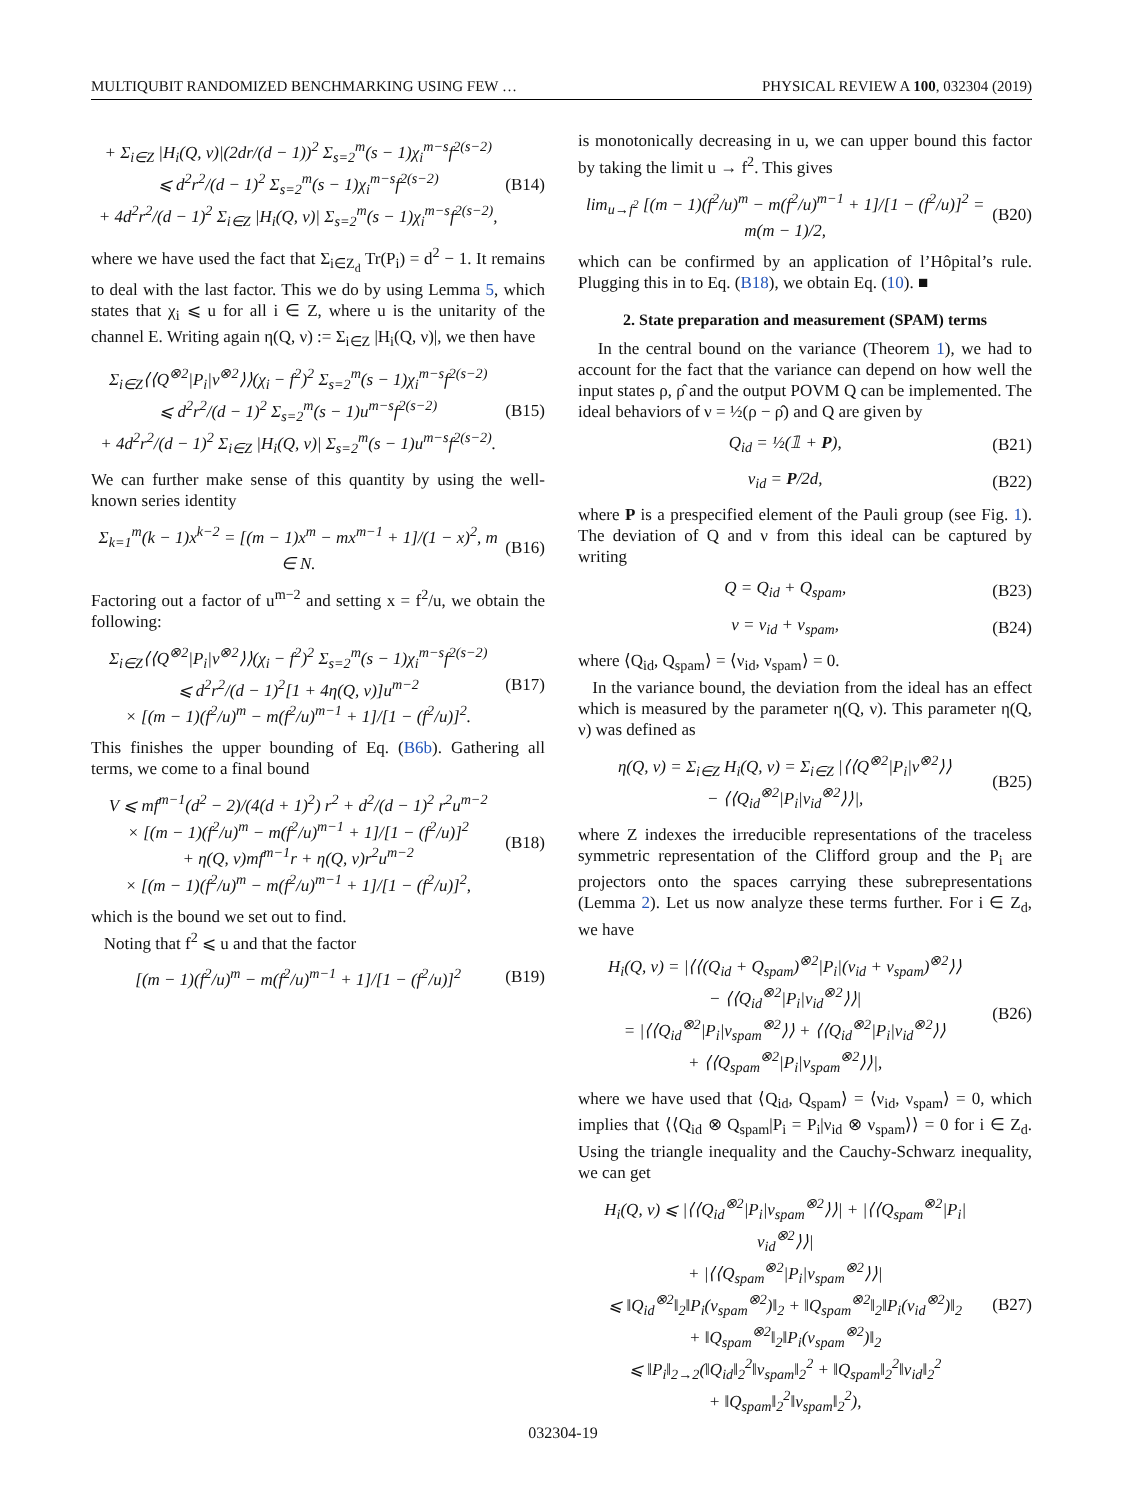MULTIQUBIT RANDOMIZED BENCHMARKING USING FEW … PHYSICAL REVIEW A 100, 032304 (2019)
+ Σ<sub>i∈Z</sub> |H<sub>i</sub>(Q, ν)|(2dr/(d − 1))<sup>2</sup> Σ<sub>s=2</sub><sup>m</sup>(s − 1)χ<sub>i</sub><sup>m−s</sup>f<sup>2(s−2)</sup>
⩽ d<sup>2</sup>r<sup>2</sup>/(d − 1)<sup>2</sup> Σ<sub>s=2</sub><sup>m</sup>(s − 1)χ<sub>i</sub><sup>m−s</sup>f<sup>2(s−2)</sup>
+ 4d<sup>2</sup>r<sup>2</sup>/(d − 1)<sup>2</sup> Σ<sub>i∈Z</sub> |H<sub>i</sub>(Q, ν)| Σ<sub>s=2</sub><sup>m</sup>(s − 1)χ<sub>i</sub><sup>m−s</sup>f<sup>2(s−2)</sup>, (B14)
where we have used the fact that Σ<sub>i∈Z<sub>d</sub></sub> Tr(P<sub>i</sub>) = d<sup>2</sup> − 1. It remains to deal with the last factor. This we do by using Lemma 5, which states that χ<sub>i</sub> ⩽ u for all i ∈ Z, where u is the unitarity of the channel E. Writing again η(Q, ν) := Σ<sub>i∈Z</sub> |H<sub>i</sub>(Q, ν)|, we then have
Σ<sub>i∈Z</sub>⟨⟨Q<sup>⊗2</sup>|P<sub>i</sub>|ν<sup>⊗2</sup>⟩⟩(χ<sub>i</sub> − f<sup>2</sup>)<sup>2</sup> Σ<sub>s=2</sub><sup>m</sup>(s − 1)χ<sub>i</sub><sup>m−s</sup>f<sup>2(s−2)</sup>
⩽ d<sup>2</sup>r<sup>2</sup>/(d − 1)<sup>2</sup> Σ<sub>s=2</sub><sup>m</sup>(s − 1)u<sup>m−s</sup>f<sup>2(s−2)</sup>
+ 4d<sup>2</sup>r<sup>2</sup>/(d − 1)<sup>2</sup> Σ<sub>i∈Z</sub> |H<sub>i</sub>(Q, ν)| Σ<sub>s=2</sub><sup>m</sup>(s − 1)u<sup>m−s</sup>f<sup>2(s−2)</sup>. (B15)
We can further make sense of this quantity by using the well-known series identity
Σ<sub>k=1</sub><sup>m</sup>(k − 1)x<sup>k−2</sup> = [(m − 1)x<sup>m</sup> − mx<sup>m−1</sup> + 1]/(1 − x)<sup>2</sup>, m ∈ N. (B16)
Factoring out a factor of u<sup>m−2</sup> and setting x = f<sup>2</sup>/u, we obtain the following:
Σ<sub>i∈Z</sub>⟨⟨Q<sup>⊗2</sup>|P<sub>i</sub>|ν<sup>⊗2</sup>⟩⟩(χ<sub>i</sub> − f<sup>2</sup>)<sup>2</sup> Σ<sub>s=2</sub><sup>m</sup>(s − 1)χ<sub>i</sub><sup>m−s</sup>f<sup>2(s−2)</sup>
⩽ d<sup>2</sup>r<sup>2</sup>/(d − 1)<sup>2</sup>[1 + 4η(Q, ν)]u<sup>m−2</sup>
× [(m − 1)(f<sup>2</sup>/u)<sup>m</sup> − m(f<sup>2</sup>/u)<sup>m−1</sup> + 1]/[1 − (f<sup>2</sup>/u)]<sup>2</sup>. (B17)
This finishes the upper bounding of Eq. (B6b). Gathering all terms, we come to a final bound
V ⩽ mf<sup>m−1</sup>(d<sup>2</sup> − 2)/(4(d + 1)<sup>2</sup>) r<sup>2</sup> + d<sup>2</sup>/(d − 1)<sup>2</sup> r<sup>2</sup>u<sup>m−2</sup>
× [(m − 1)(f<sup>2</sup>/u)<sup>m</sup> − m(f<sup>2</sup>/u)<sup>m−1</sup> + 1]/[1 − (f<sup>2</sup>/u)]<sup>2</sup>
+ η(Q, ν)mf<sup>m−1</sup>r + η(Q, ν)r<sup>2</sup>u<sup>m−2</sup>
× [(m − 1)(f<sup>2</sup>/u)<sup>m</sup> − m(f<sup>2</sup>/u)<sup>m−1</sup> + 1]/[1 − (f<sup>2</sup>/u)]<sup>2</sup>, (B18)
which is the bound we set out to find.
Noting that f<sup>2</sup> ⩽ u and that the factor
[(m − 1)(f<sup>2</sup>/u)<sup>m</sup> − m(f<sup>2</sup>/u)<sup>m−1</sup> + 1]/[1 − (f<sup>2</sup>/u)]<sup>2</sup> (B19)
is monotonically decreasing in u, we can upper bound this factor by taking the limit u → f<sup>2</sup>. This gives
lim<sub>u→f<sup>2</sup></sub> [(m − 1)(f<sup>2</sup>/u)<sup>m</sup> − m(f<sup>2</sup>/u)<sup>m−1</sup> + 1]/[1 − (f<sup>2</sup>/u)]<sup>2</sup> = m(m − 1)/2, (B20)
which can be confirmed by an application of l’Hôpital’s rule. Plugging this in to Eq. (B18), we obtain Eq. (10). ■
2. State preparation and measurement (SPAM) terms
In the central bound on the variance (Theorem 1), we had to account for the fact that the variance can depend on how well the input states ρ, ρ̂ and the output POVM Q can be implemented. The ideal behaviors of ν = ½(ρ − ρ̂) and Q are given by
Q<sub>id</sub> = ½(𝟙 + P), (B21)
ν<sub>id</sub> = P/2d, (B22)
where P is a prespecified element of the Pauli group (see Fig. 1). The deviation of Q and ν from this ideal can be captured by writing
Q = Q<sub>id</sub> + Q<sub>spam</sub>, (B23)
ν = ν<sub>id</sub> + ν<sub>spam</sub>, (B24)
where ⟨Q<sub>id</sub>, Q<sub>spam</sub>⟩ = ⟨ν<sub>id</sub>, ν<sub>spam</sub>⟩ = 0.
In the variance bound, the deviation from the ideal has an effect which is measured by the parameter η(Q, ν). This parameter η(Q, ν) was defined as
η(Q, ν) = Σ<sub>i∈Z</sub> H<sub>i</sub>(Q, ν) = Σ<sub>i∈Z</sub> |⟨⟨Q<sup>⊗2</sup>|P<sub>i</sub>|ν<sup>⊗2</sup>⟩⟩
− ⟨⟨Q<sub>id</sub><sup>⊗2</sup>|P<sub>i</sub>|ν<sub>id</sub><sup>⊗2</sup>⟩⟩|, (B25)
where Z indexes the irreducible representations of the traceless symmetric representation of the Clifford group and the P<sub>i</sub> are projectors onto the spaces carrying these subrepresentations (Lemma 2). Let us now analyze these terms further. For i ∈ Z<sub>d</sub>, we have
H<sub>i</sub>(Q, ν) = |⟨⟨(Q<sub>id</sub> + Q<sub>spam</sub>)<sup>⊗2</sup>|P<sub>i</sub>|(ν<sub>id</sub> + ν<sub>spam</sub>)<sup>⊗2</sup>⟩⟩
− ⟨⟨Q<sub>id</sub><sup>⊗2</sup>|P<sub>i</sub>|ν<sub>id</sub><sup>⊗2</sup>⟩⟩|
= |⟨⟨Q<sub>id</sub><sup>⊗2</sup>|P<sub>i</sub>|ν<sub>spam</sub><sup>⊗2</sup>⟩⟩ + ⟨⟨Q<sub>id</sub><sup>⊗2</sup>|P<sub>i</sub>|ν<sub>id</sub><sup>⊗2</sup>⟩⟩
+ ⟨⟨Q<sub>spam</sub><sup>⊗2</sup>|P<sub>i</sub>|ν<sub>spam</sub><sup>⊗2</sup>⟩⟩|, (B26)
where we have used that ⟨Q<sub>id</sub>, Q<sub>spam</sub>⟩ = ⟨ν<sub>id</sub>, ν<sub>spam</sub>⟩ = 0, which implies that ⟨⟨Q<sub>id</sub> ⊗ Q<sub>spam</sub>|P<sub>i</sub> = P<sub>i</sub>|ν<sub>id</sub> ⊗ ν<sub>spam</sub>⟩⟩ = 0 for i ∈ Z<sub>d</sub>. Using the triangle inequality and the Cauchy-Schwarz inequality, we can get
H<sub>i</sub>(Q, ν) ⩽ |⟨⟨Q<sub>id</sub><sup>⊗2</sup>|P<sub>i</sub>|ν<sub>spam</sub><sup>⊗2</sup>⟩⟩| + |⟨⟨Q<sub>spam</sub><sup>⊗2</sup>|P<sub>i</sub>|ν<sub>id</sub><sup>⊗2</sup>⟩⟩|
+ |⟨⟨Q<sub>spam</sub><sup>⊗2</sup>|P<sub>i</sub>|ν<sub>spam</sub><sup>⊗2</sup>⟩⟩|
⩽ ‖Q<sub>id</sub><sup>⊗2</sup>‖<sub>2</sub>‖P<sub>i</sub>(ν<sub>spam</sub><sup>⊗2</sup>)‖<sub>2</sub> + ‖Q<sub>spam</sub><sup>⊗2</sup>‖<sub>2</sub>‖P<sub>i</sub>(ν<sub>id</sub><sup>⊗2</sup>)‖<sub>2</sub>
+ ‖Q<sub>spam</sub><sup>⊗2</sup>‖<sub>2</sub>‖P<sub>i</sub>(ν<sub>spam</sub><sup>⊗2</sup>)‖<sub>2</sub>
⩽ ‖P<sub>i</sub>‖<sub>2→2</sub>(‖Q<sub>id</sub>‖<sub>2</sub><sup>2</sup>‖ν<sub>spam</sub>‖<sub>2</sub><sup>2</sup> + ‖Q<sub>spam</sub>‖<sub>2</sub><sup>2</sup>‖ν<sub>id</sub>‖<sub>2</sub><sup>2</sup>
+ ‖Q<sub>spam</sub>‖<sub>2</sub><sup>2</sup>‖ν<sub>spam</sub>‖<sub>2</sub><sup>2</sup>), (B27)
032304-19